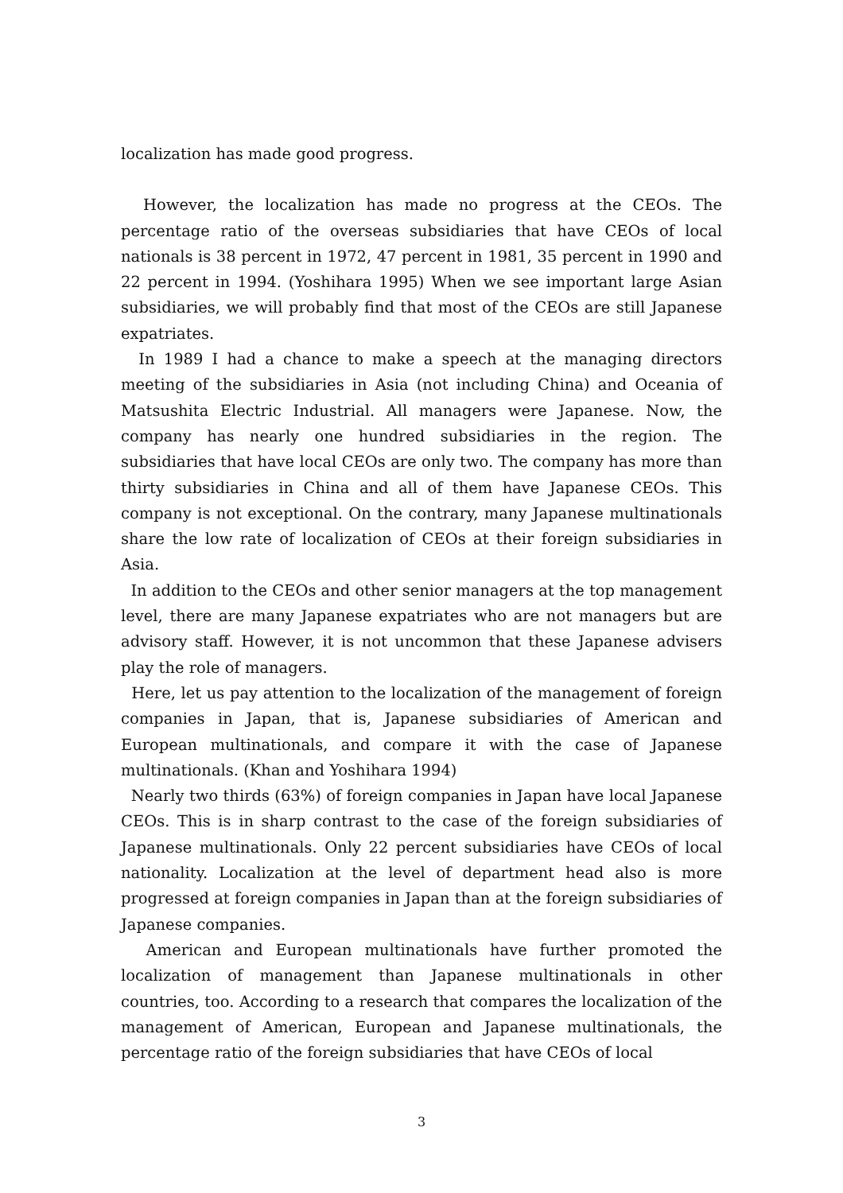localization has made good progress.
However, the localization has made no progress at the CEOs. The percentage ratio of the overseas subsidiaries that have CEOs of local nationals is 38 percent in 1972, 47 percent in 1981, 35 percent in 1990 and 22 percent in 1994. (Yoshihara 1995) When we see important large Asian subsidiaries, we will probably find that most of the CEOs are still Japanese expatriates.
In 1989 I had a chance to make a speech at the managing directors meeting of the subsidiaries in Asia (not including China) and Oceania of Matsushita Electric Industrial. All managers were Japanese. Now, the company has nearly one hundred subsidiaries in the region. The subsidiaries that have local CEOs are only two. The company has more than thirty subsidiaries in China and all of them have Japanese CEOs. This company is not exceptional. On the contrary, many Japanese multinationals share the low rate of localization of CEOs at their foreign subsidiaries in Asia.
In addition to the CEOs and other senior managers at the top management level, there are many Japanese expatriates who are not managers but are advisory staff. However, it is not uncommon that these Japanese advisers play the role of managers.
Here, let us pay attention to the localization of the management of foreign companies in Japan, that is, Japanese subsidiaries of American and European multinationals, and compare it with the case of Japanese multinationals. (Khan and Yoshihara 1994)
Nearly two thirds (63%) of foreign companies in Japan have local Japanese CEOs. This is in sharp contrast to the case of the foreign subsidiaries of Japanese multinationals. Only 22 percent subsidiaries have CEOs of local nationality. Localization at the level of department head also is more progressed at foreign companies in Japan than at the foreign subsidiaries of Japanese companies.
American and European multinationals have further promoted the localization of management than Japanese multinationals in other countries, too. According to a research that compares the localization of the management of American, European and Japanese multinationals, the percentage ratio of the foreign subsidiaries that have CEOs of local
3